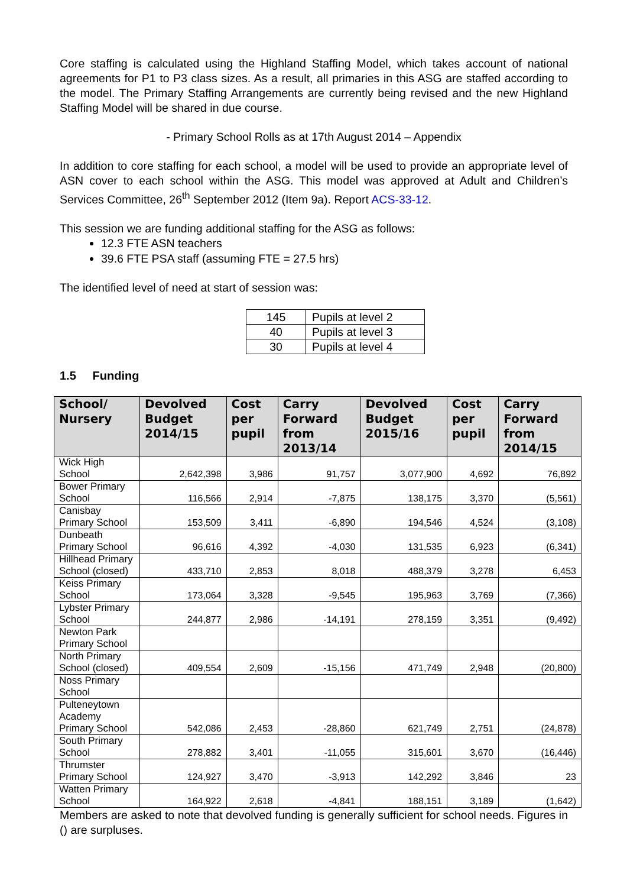Core staffing is calculated using the Highland Staffing Model, which takes account of national agreements for P1 to P3 class sizes. As a result, all primaries in this ASG are staffed according to the model. The Primary Staffing Arrangements are currently being revised and the new Highland Staffing Model will be shared in due course.
- Primary School Rolls as at 17th August 2014 – Appendix
In addition to core staffing for each school, a model will be used to provide an appropriate level of ASN cover to each school within the ASG. This model was approved at Adult and Children’s Services Committee, 26<sup>th</sup> September 2012 (Item 9a). Report ACS-33-12.
This session we are funding additional staffing for the ASG as follows:
12.3 FTE ASN teachers
39.6 FTE PSA staff (assuming FTE = 27.5 hrs)
The identified level of need at start of session was:
| 145 | Pupils at level 2 |
| 40 | Pupils at level 3 |
| 30 | Pupils at level 4 |
1.5 Funding
| School/ Nursery | Devolved Budget 2014/15 | Cost per pupil | Carry Forward from 2013/14 | Devolved Budget 2015/16 | Cost per pupil | Carry Forward from 2014/15 |
| --- | --- | --- | --- | --- | --- | --- |
| Wick High School | 2,642,398 | 3,986 | 91,757 | 3,077,900 | 4,692 | 76,892 |
| Bower Primary School | 116,566 | 2,914 | -7,875 | 138,175 | 3,370 | (5,561) |
| Canisbay Primary School | 153,509 | 3,411 | -6,890 | 194,546 | 4,524 | (3,108) |
| Dunbeath Primary School | 96,616 | 4,392 | -4,030 | 131,535 | 6,923 | (6,341) |
| Hillhead Primary School (closed) | 433,710 | 2,853 | 8,018 | 488,379 | 3,278 | 6,453 |
| Keiss Primary School | 173,064 | 3,328 | -9,545 | 195,963 | 3,769 | (7,366) |
| Lybster Primary School | 244,877 | 2,986 | -14,191 | 278,159 | 3,351 | (9,492) |
| Newton Park Primary School | | | | | | |
| North Primary School (closed) | 409,554 | 2,609 | -15,156 | 471,749 | 2,948 | (20,800) |
| Noss Primary School | | | | | | |
| Pulteneytown Academy Primary School | 542,086 | 2,453 | -28,860 | 621,749 | 2,751 | (24,878) |
| South Primary School | 278,882 | 3,401 | -11,055 | 315,601 | 3,670 | (16,446) |
| Thrumster Primary School | 124,927 | 3,470 | -3,913 | 142,292 | 3,846 | 23 |
| Watten Primary School | 164,922 | 2,618 | -4,841 | 188,151 | 3,189 | (1,642) |
Members are asked to note that devolved funding is generally sufficient for school needs. Figures in () are surpluses.